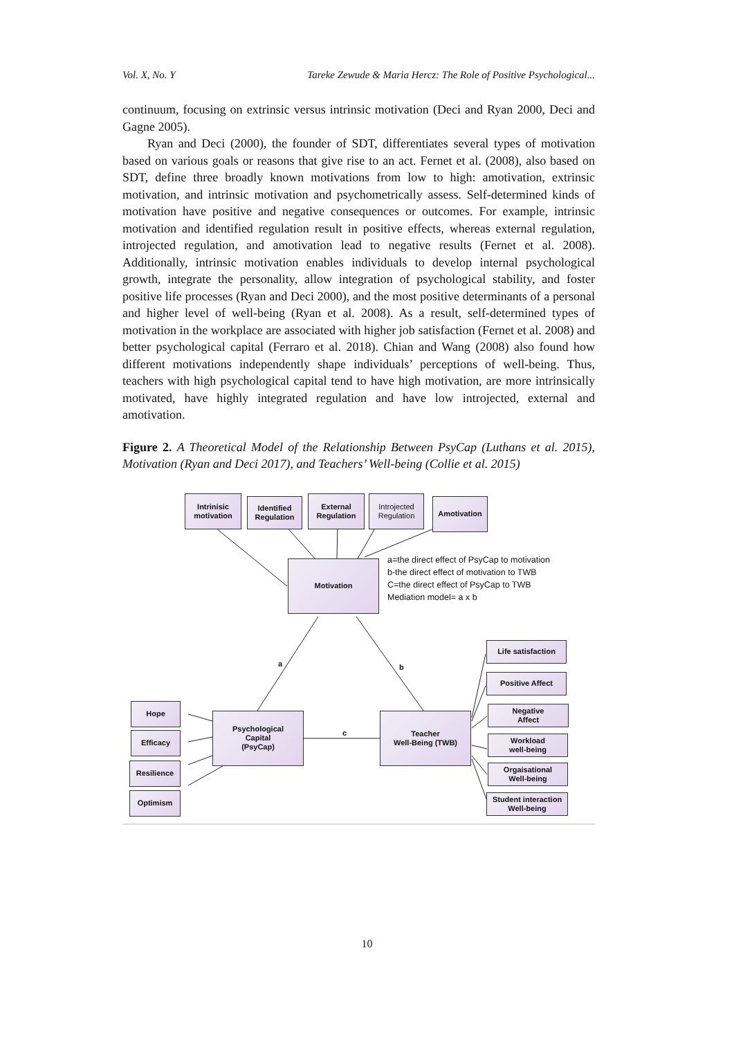Vol. X, No. Y Tareke Zewude & Maria Hercz: The Role of Positive Psychological...
continuum, focusing on extrinsic versus intrinsic motivation (Deci and Ryan 2000, Deci and Gagne 2005).
Ryan and Deci (2000), the founder of SDT, differentiates several types of motivation based on various goals or reasons that give rise to an act. Fernet et al. (2008), also based on SDT, define three broadly known motivations from low to high: amotivation, extrinsic motivation, and intrinsic motivation and psychometrically assess. Self-determined kinds of motivation have positive and negative consequences or outcomes. For example, intrinsic motivation and identified regulation result in positive effects, whereas external regulation, introjected regulation, and amotivation lead to negative results (Fernet et al. 2008). Additionally, intrinsic motivation enables individuals to develop internal psychological growth, integrate the personality, allow integration of psychological stability, and foster positive life processes (Ryan and Deci 2000), and the most positive determinants of a personal and higher level of well-being (Ryan et al. 2008). As a result, self-determined types of motivation in the workplace are associated with higher job satisfaction (Fernet et al. 2008) and better psychological capital (Ferraro et al. 2018). Chian and Wang (2008) also found how different motivations independently shape individuals’ perceptions of well-being. Thus, teachers with high psychological capital tend to have high motivation, are more intrinsically motivated, have highly integrated regulation and have low introjected, external and amotivation.
Figure 2. A Theoretical Model of the Relationship Between PsyCap (Luthans et al. 2015), Motivation (Ryan and Deci 2017), and Teachers’ Well-being (Collie et al. 2015)
Intrinisic motivation
Identified Regulation
External Regulation
Introjected Regulation
Amotivation
Motivation
a=the direct effect of PsyCap to motivation
b-the direct effect of motivation to TWB
C=the direct effect of PsyCap to TWB
Mediation model= a x b
a b
c
Psychological
Capital
(PsyCap)
Teacher
Well-Being (TWB)
Hope
Efficacy
Resilience
Optimism
Life satisfaction
Positive Affect
Negative
Affect
Workload
well-being
Orgaisational
Well-being
Student interaction
Well-being
10